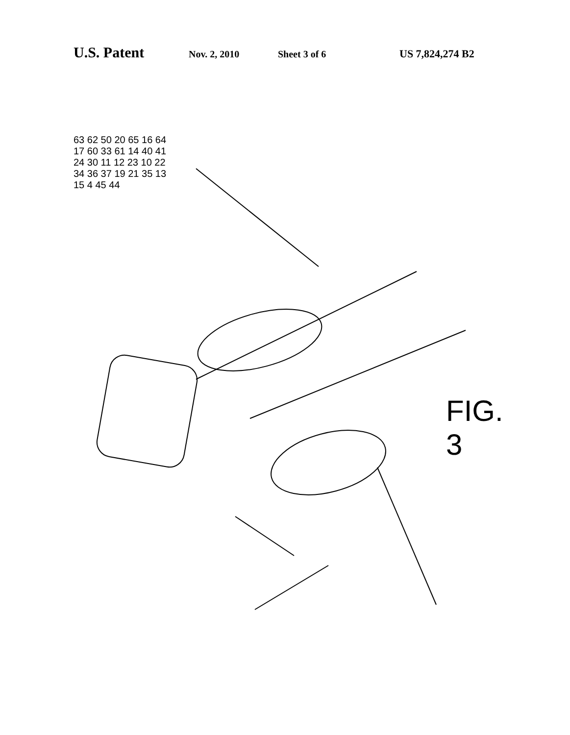U.S. Patent
Nov. 2, 2010 Sheet 3 of 6 US 7,824,274 B2
63 62 50 20 65 16 64 17 60 33 61 14 40 41 24 30 11 12 23 10 22 34 36 37 19 21 35 13 15 4 45 44
FIG. 3